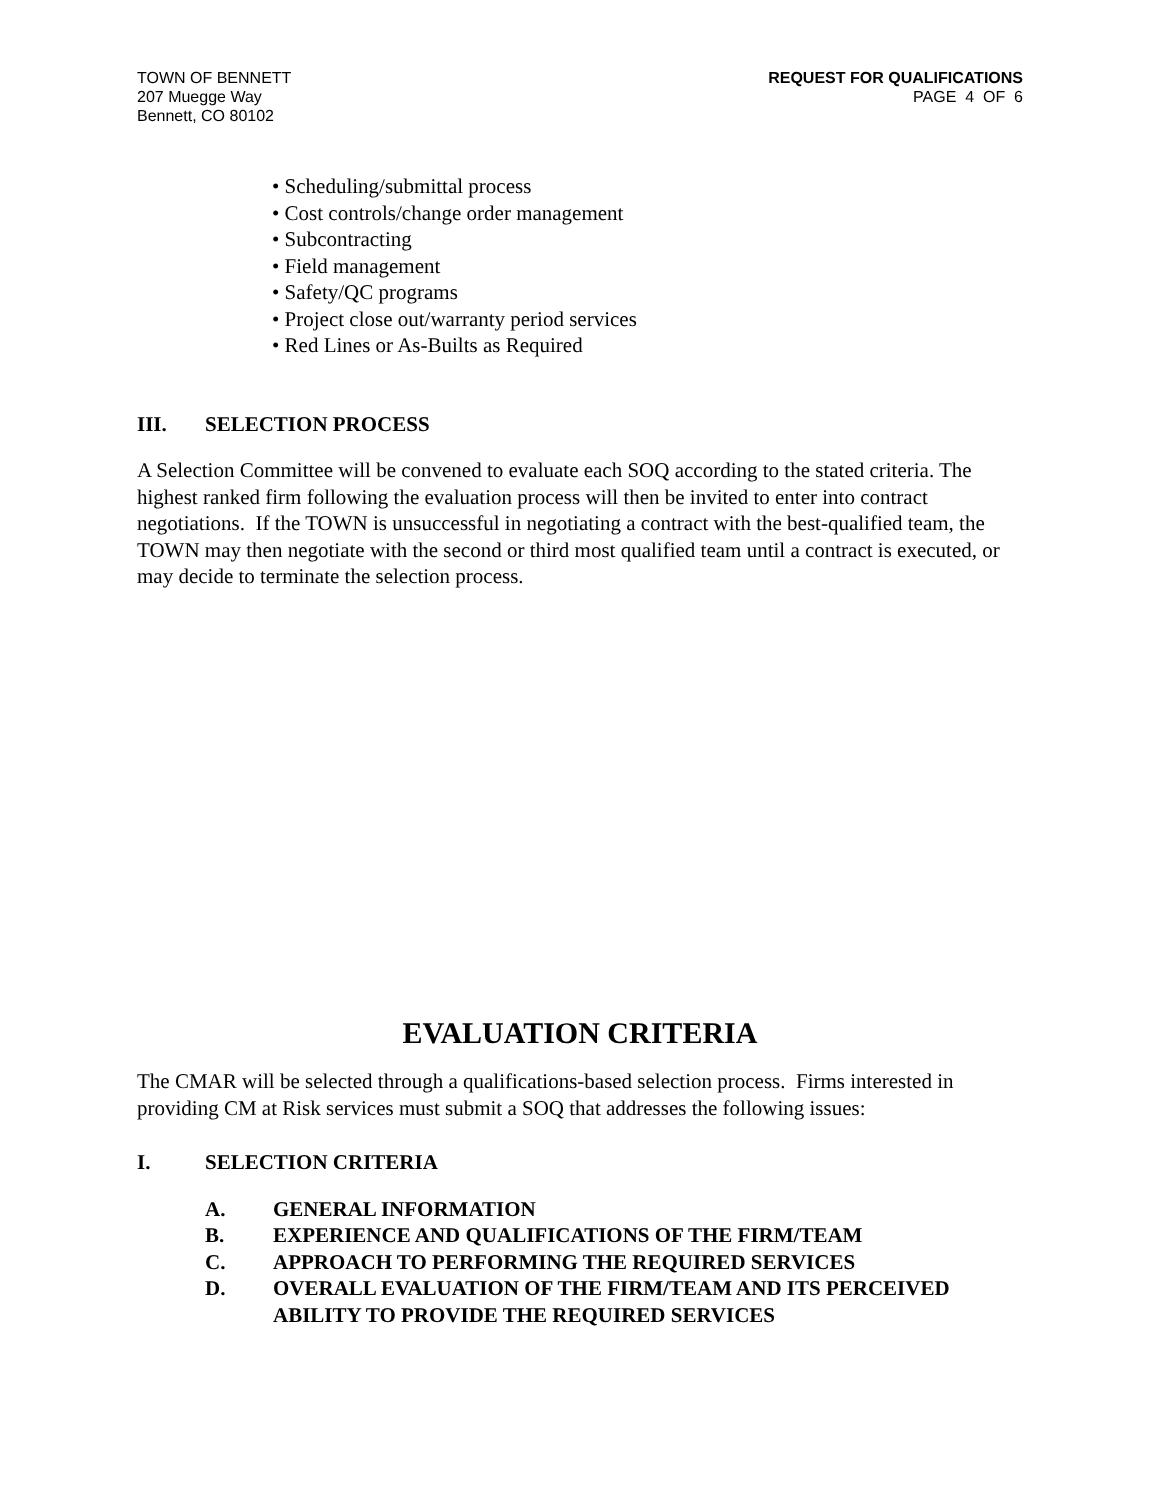TOWN OF BENNETT
207 Muegge Way
Bennett, CO 80102
REQUEST FOR QUALIFICATIONS
PAGE 4 OF 6
• Scheduling/submittal process
• Cost controls/change order management
• Subcontracting
• Field management
• Safety/QC programs
• Project close out/warranty period services
• Red Lines or As-Builts as Required
III. SELECTION PROCESS
A Selection Committee will be convened to evaluate each SOQ according to the stated criteria. The highest ranked firm following the evaluation process will then be invited to enter into contract negotiations. If the TOWN is unsuccessful in negotiating a contract with the best-qualified team, the TOWN may then negotiate with the second or third most qualified team until a contract is executed, or may decide to terminate the selection process.
EVALUATION CRITERIA
The CMAR will be selected through a qualifications-based selection process. Firms interested in providing CM at Risk services must submit a SOQ that addresses the following issues:
I. SELECTION CRITERIA
A. GENERAL INFORMATION
B. EXPERIENCE AND QUALIFICATIONS OF THE FIRM/TEAM
C. APPROACH TO PERFORMING THE REQUIRED SERVICES
D. OVERALL EVALUATION OF THE FIRM/TEAM AND ITS PERCEIVED ABILITY TO PROVIDE THE REQUIRED SERVICES